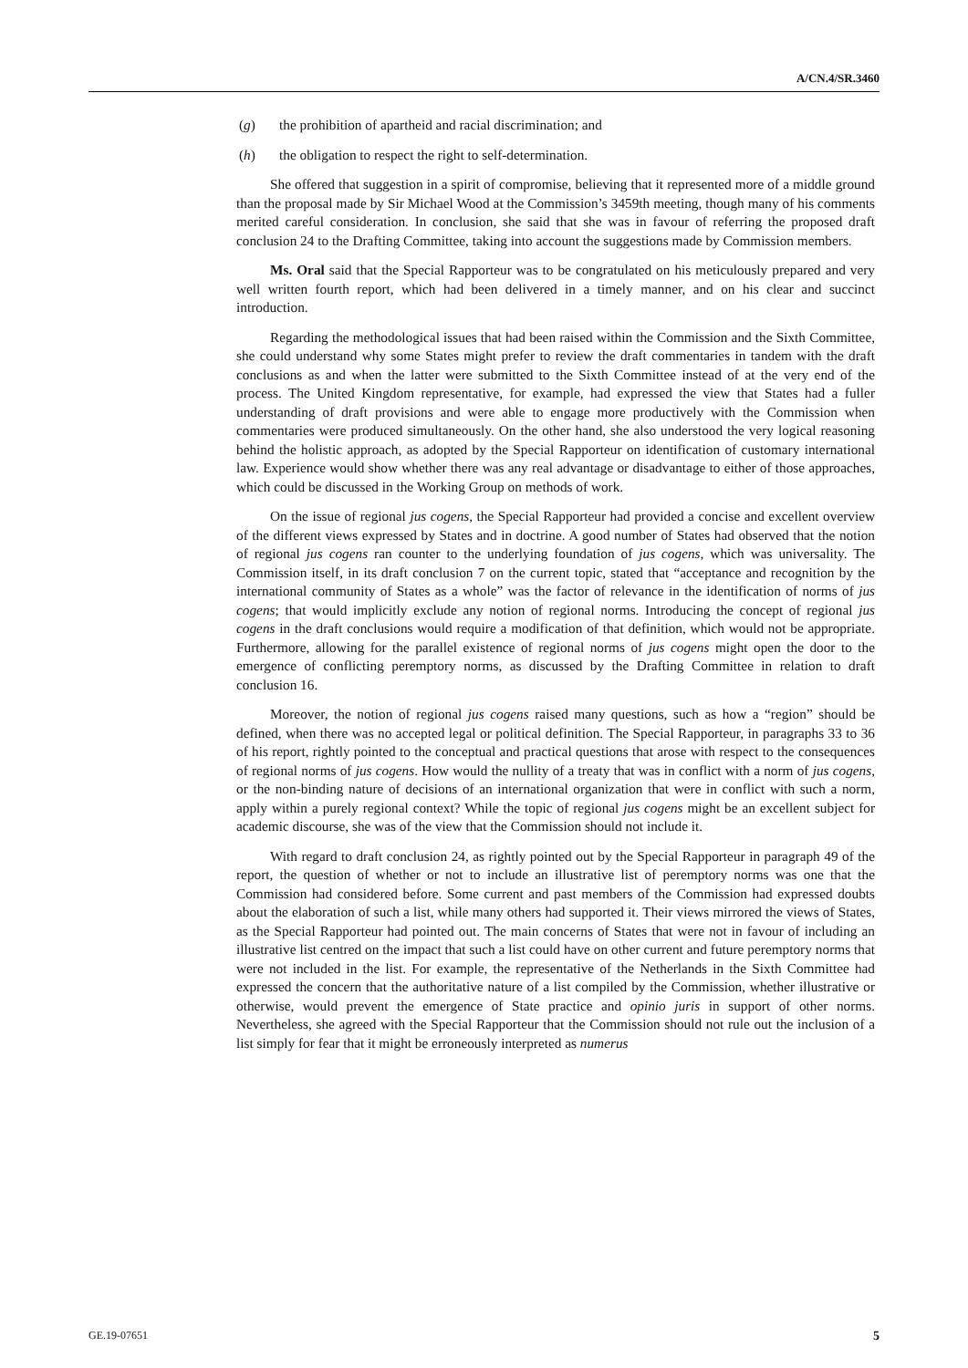A/CN.4/SR.3460
(g) the prohibition of apartheid and racial discrimination; and
(h) the obligation to respect the right to self-determination.
She offered that suggestion in a spirit of compromise, believing that it represented more of a middle ground than the proposal made by Sir Michael Wood at the Commission’s 3459th meeting, though many of his comments merited careful consideration. In conclusion, she said that she was in favour of referring the proposed draft conclusion 24 to the Drafting Committee, taking into account the suggestions made by Commission members.
Ms. Oral said that the Special Rapporteur was to be congratulated on his meticulously prepared and very well written fourth report, which had been delivered in a timely manner, and on his clear and succinct introduction.
Regarding the methodological issues that had been raised within the Commission and the Sixth Committee, she could understand why some States might prefer to review the draft commentaries in tandem with the draft conclusions as and when the latter were submitted to the Sixth Committee instead of at the very end of the process. The United Kingdom representative, for example, had expressed the view that States had a fuller understanding of draft provisions and were able to engage more productively with the Commission when commentaries were produced simultaneously. On the other hand, she also understood the very logical reasoning behind the holistic approach, as adopted by the Special Rapporteur on identification of customary international law. Experience would show whether there was any real advantage or disadvantage to either of those approaches, which could be discussed in the Working Group on methods of work.
On the issue of regional jus cogens, the Special Rapporteur had provided a concise and excellent overview of the different views expressed by States and in doctrine. A good number of States had observed that the notion of regional jus cogens ran counter to the underlying foundation of jus cogens, which was universality. The Commission itself, in its draft conclusion 7 on the current topic, stated that “acceptance and recognition by the international community of States as a whole” was the factor of relevance in the identification of norms of jus cogens; that would implicitly exclude any notion of regional norms. Introducing the concept of regional jus cogens in the draft conclusions would require a modification of that definition, which would not be appropriate. Furthermore, allowing for the parallel existence of regional norms of jus cogens might open the door to the emergence of conflicting peremptory norms, as discussed by the Drafting Committee in relation to draft conclusion 16.
Moreover, the notion of regional jus cogens raised many questions, such as how a “region” should be defined, when there was no accepted legal or political definition. The Special Rapporteur, in paragraphs 33 to 36 of his report, rightly pointed to the conceptual and practical questions that arose with respect to the consequences of regional norms of jus cogens. How would the nullity of a treaty that was in conflict with a norm of jus cogens, or the non-binding nature of decisions of an international organization that were in conflict with such a norm, apply within a purely regional context? While the topic of regional jus cogens might be an excellent subject for academic discourse, she was of the view that the Commission should not include it.
With regard to draft conclusion 24, as rightly pointed out by the Special Rapporteur in paragraph 49 of the report, the question of whether or not to include an illustrative list of peremptory norms was one that the Commission had considered before. Some current and past members of the Commission had expressed doubts about the elaboration of such a list, while many others had supported it. Their views mirrored the views of States, as the Special Rapporteur had pointed out. The main concerns of States that were not in favour of including an illustrative list centred on the impact that such a list could have on other current and future peremptory norms that were not included in the list. For example, the representative of the Netherlands in the Sixth Committee had expressed the concern that the authoritative nature of a list compiled by the Commission, whether illustrative or otherwise, would prevent the emergence of State practice and opinio juris in support of other norms. Nevertheless, she agreed with the Special Rapporteur that the Commission should not rule out the inclusion of a list simply for fear that it might be erroneously interpreted as numerus
GE.19-07651 5